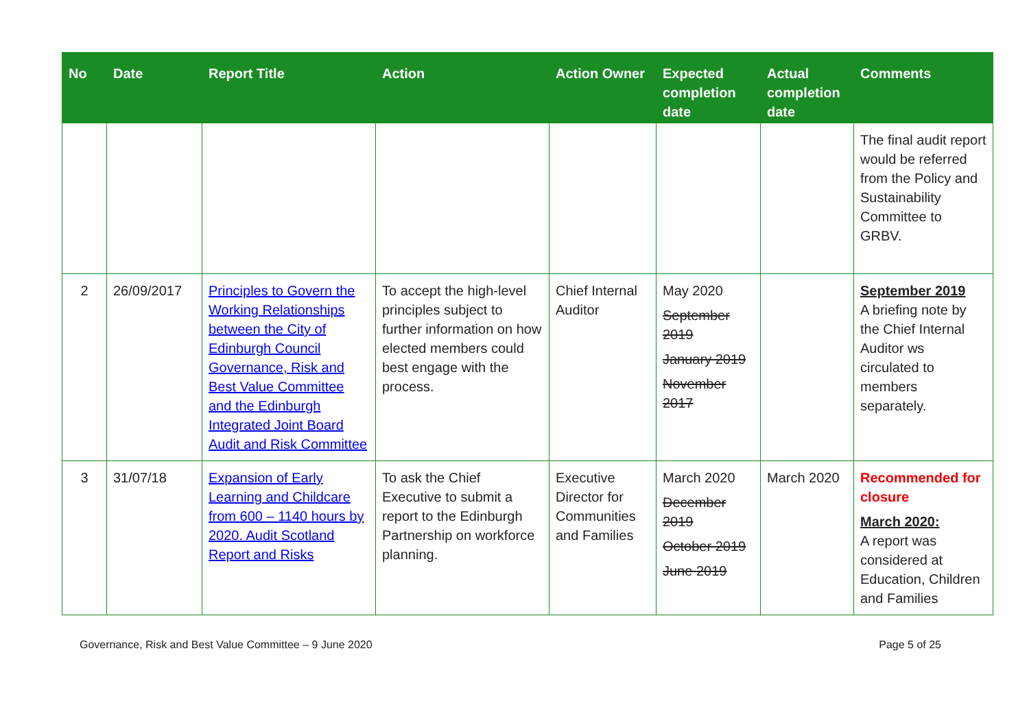| No | Date | Report Title | Action | Action Owner | Expected completion date | Actual completion date | Comments |
| --- | --- | --- | --- | --- | --- | --- | --- |
| | | | | | | | The final audit report would be referred from the Policy and Sustainability Committee to GRBV. |
| 2 | 26/09/2017 | Principles to Govern the Working Relationships between the City of Edinburgh Council Governance, Risk and Best Value Committee and the Edinburgh Integrated Joint Board Audit and Risk Committee | To accept the high-level principles subject to further information on how elected members could best engage with the process. | Chief Internal Auditor | May 2020 September 2019 January 2019 November 2017 | | September 2019 A briefing note by the Chief Internal Auditor ws circulated to members separately. |
| 3 | 31/07/18 | Expansion of Early Learning and Childcare from 600 – 1140 hours by 2020. Audit Scotland Report and Risks | To ask the Chief Executive to submit a report to the Edinburgh Partnership on workforce planning. | Executive Director for Communities and Families | March 2020 December 2019 October 2019 June 2019 | March 2020 | Recommended for closure March 2020: A report was considered at Education, Children and Families |
Governance, Risk and Best Value Committee – 9 June 2020 Page 5 of 25